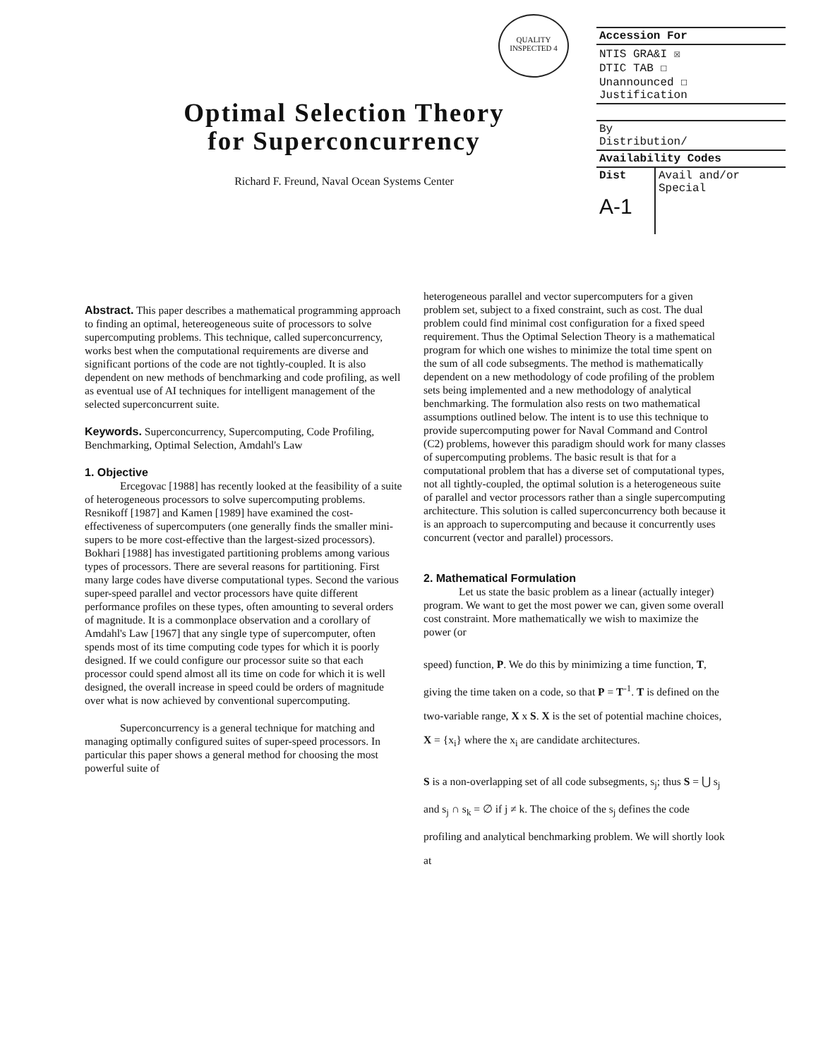QUALITY INSPECTED 4
Optimal Selection Theory
for Superconcurrency
Richard F. Freund, Naval Ocean Systems Center
| Accession For | |
| NTIS GRA&I ☒ DTIC TAB ☐ Unannounced ☐ Justification | |
| By Distribution/ | |
| Availability Codes | |
| Dist A-1 | Avail and/or Special |
Abstract. This paper describes a mathematical programming approach to finding an optimal, hetereogeneous suite of processors to solve supercomputing problems. This technique, called superconcurrency, works best when the computational requirements are diverse and significant portions of the code are not tightly-coupled. It is also dependent on new methods of benchmarking and code profiling, as well as eventual use of AI techniques for intelligent management of the selected superconcurrent suite.
Keywords. Superconcurrency, Supercomputing, Code Profiling, Benchmarking, Optimal Selection, Amdahl's Law
1. Objective
Ercegovac [1988] has recently looked at the feasibility of a suite of heterogeneous processors to solve supercomputing problems. Resnikoff [1987] and Kamen [1989] have examined the cost-effectiveness of supercomputers (one generally finds the smaller mini-supers to be more cost-effective than the largest-sized processors). Bokhari [1988] has investigated partitioning problems among various types of processors. There are several reasons for partitioning. First many large codes have diverse computational types. Second the various super-speed parallel and vector processors have quite different performance profiles on these types, often amounting to several orders of magnitude. It is a commonplace observation and a corollary of Amdahl's Law [1967] that any single type of supercomputer, often spends most of its time computing code types for which it is poorly designed. If we could configure our processor suite so that each processor could spend almost all its time on code for which it is well designed, the overall increase in speed could be orders of magnitude over what is now achieved by conventional supercomputing.
Superconcurrency is a general technique for matching and managing optimally configured suites of super-speed processors. In particular this paper shows a general method for choosing the most powerful suite of
heterogeneous parallel and vector supercomputers for a given problem set, subject to a fixed constraint, such as cost. The dual problem could find minimal cost configuration for a fixed speed requirement. Thus the Optimal Selection Theory is a mathematical program for which one wishes to minimize the total time spent on the sum of all code subsegments. The method is mathematically dependent on a new methodology of code profiling of the problem sets being implemented and a new methodology of analytical benchmarking. The formulation also rests on two mathematical assumptions outlined below. The intent is to use this technique to provide supercomputing power for Naval Command and Control (C2) problems, however this paradigm should work for many classes of supercomputing problems. The basic result is that for a computational problem that has a diverse set of computational types, not all tightly-coupled, the optimal solution is a heterogeneous suite of parallel and vector processors rather than a single supercomputing architecture. This solution is called superconcurrency both because it is an approach to supercomputing and because it concurrently uses concurrent (vector and parallel) processors.
2. Mathematical Formulation
Let us state the basic problem as a linear (actually integer) program. We want to get the most power we can, given some overall cost constraint. More mathematically we wish to maximize the power (or
speed) function, P. We do this by minimizing a time function, T, giving the time taken on a code, so that P = T<sup>-1</sup>. T is defined on the two-variable range, X x S. X is the set of potential machine choices, X = {x<sub>i</sub>} where the x<sub>i</sub> are candidate architectures.
S is a non-overlapping set of all code subsegments, s<sub>j</sub>; thus S = ⋃ s<sub>j</sub> and s<sub>j</sub> ∩ s<sub>k</sub> = ∅ if j ≠ k. The choice of the s<sub>j</sub> defines the code profiling and analytical benchmarking problem. We will shortly look at